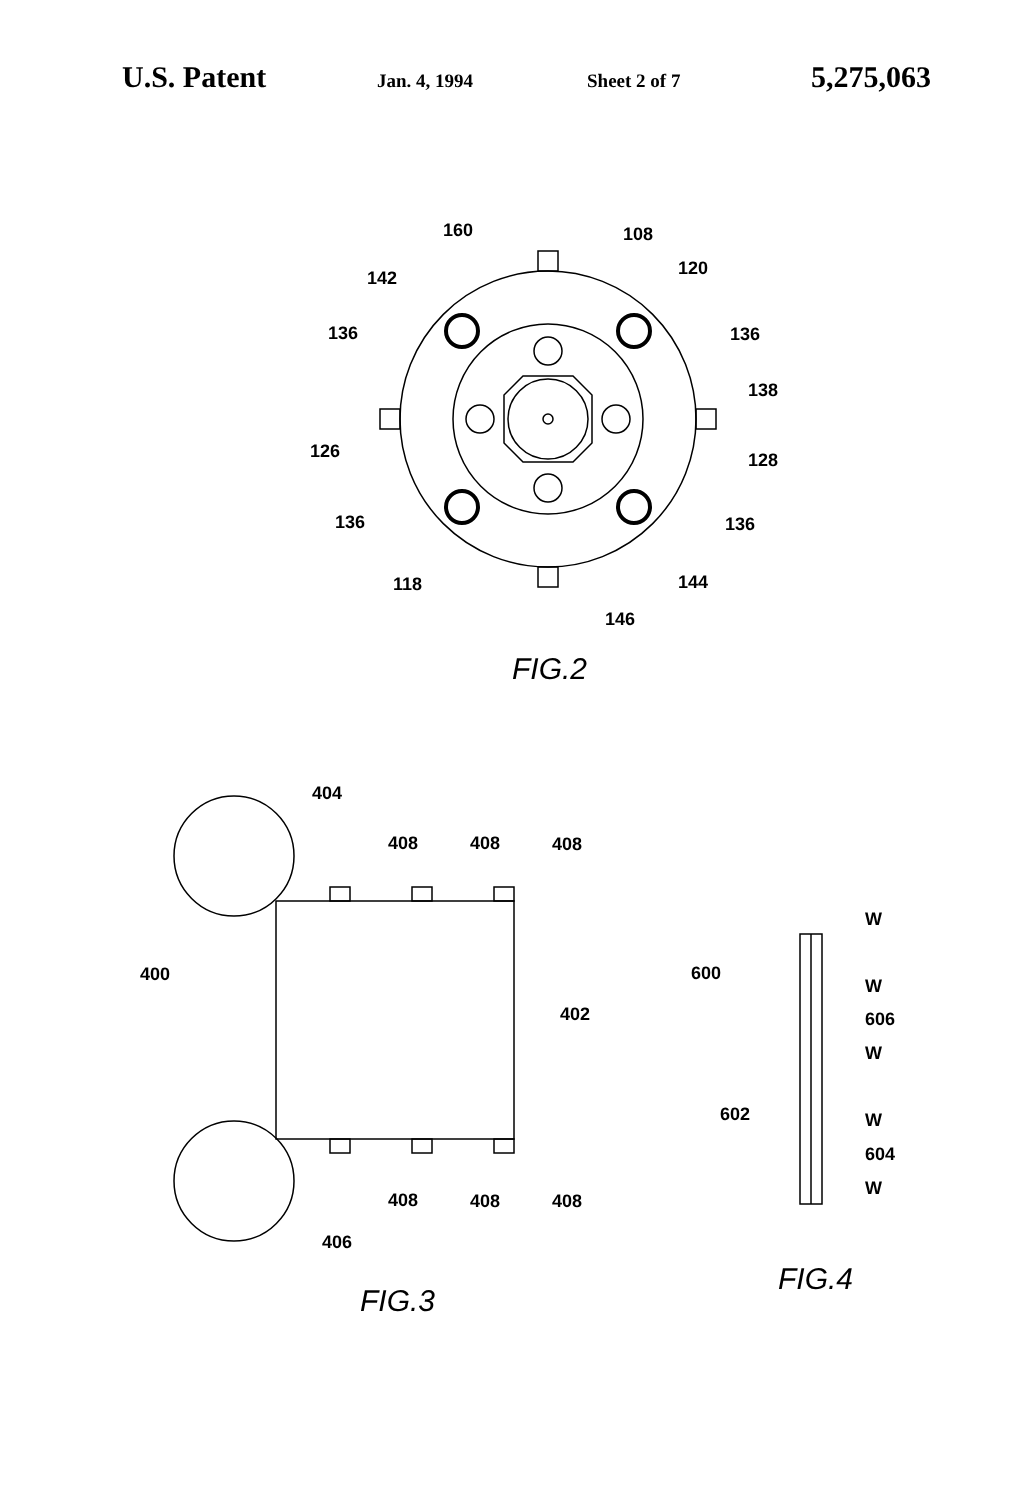U.S. Patent Jan. 4, 1994 Sheet 2 of 7 5,275,063
160
108
142
120
136
136
138
126
128
136
136
118
144
146
FIG.2
404
408
408
408
400
402
408
408
408
406
FIG.3
W
600
W
606
W
602
W
604
W
FIG.4